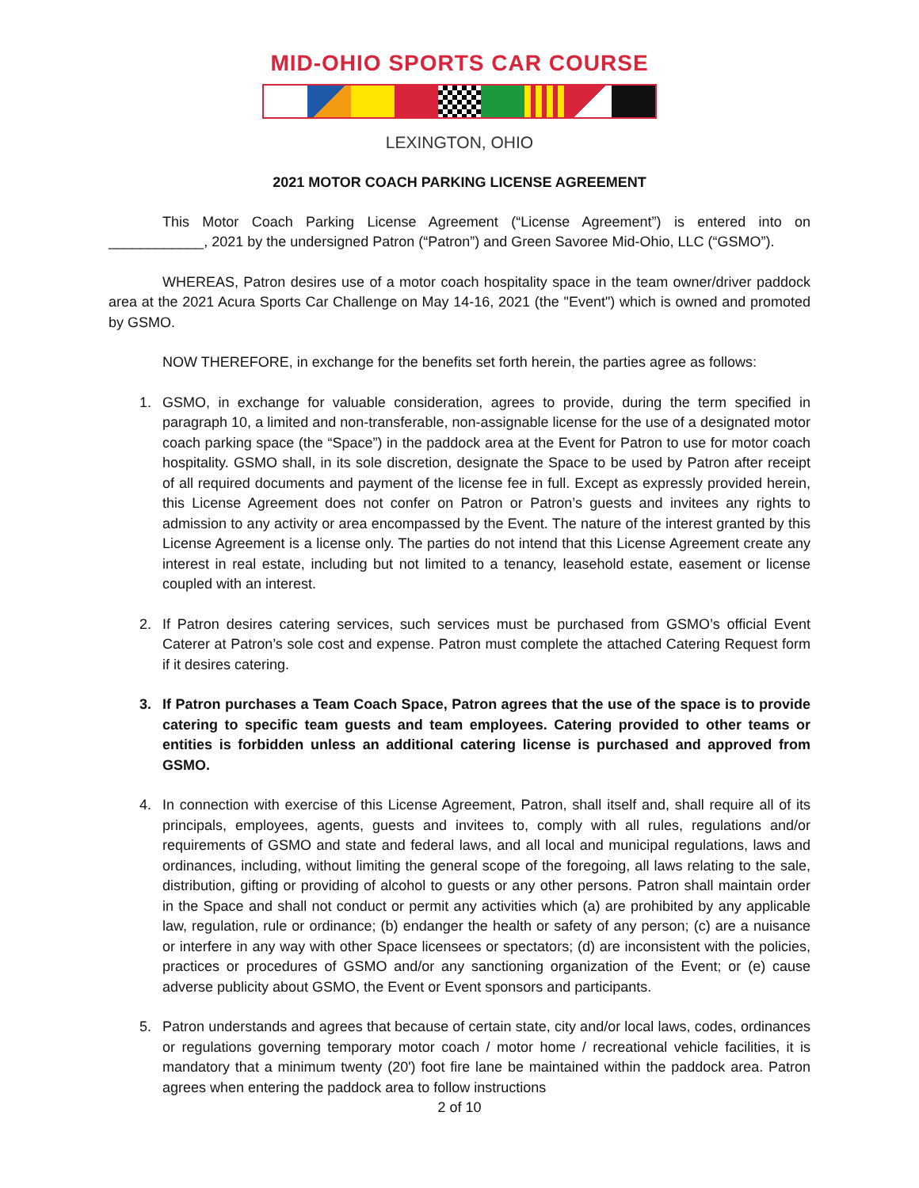MID-OHIO SPORTS CAR COURSE
LEXINGTON, OHIO
2021 MOTOR COACH PARKING LICENSE AGREEMENT
This Motor Coach Parking License Agreement (“License Agreement”) is entered into on ____________, 2021 by the undersigned Patron (“Patron”) and Green Savoree Mid-Ohio, LLC (“GSMO”).
WHEREAS, Patron desires use of a motor coach hospitality space in the team owner/driver paddock area at the 2021 Acura Sports Car Challenge on May 14-16, 2021 (the "Event") which is owned and promoted by GSMO.
NOW THEREFORE, in exchange for the benefits set forth herein, the parties agree as follows:
1. GSMO, in exchange for valuable consideration, agrees to provide, during the term specified in paragraph 10, a limited and non-transferable, non-assignable license for the use of a designated motor coach parking space (the “Space”) in the paddock area at the Event for Patron to use for motor coach hospitality. GSMO shall, in its sole discretion, designate the Space to be used by Patron after receipt of all required documents and payment of the license fee in full. Except as expressly provided herein, this License Agreement does not confer on Patron or Patron’s guests and invitees any rights to admission to any activity or area encompassed by the Event. The nature of the interest granted by this License Agreement is a license only. The parties do not intend that this License Agreement create any interest in real estate, including but not limited to a tenancy, leasehold estate, easement or license coupled with an interest.
2. If Patron desires catering services, such services must be purchased from GSMO’s official Event Caterer at Patron’s sole cost and expense. Patron must complete the attached Catering Request form if it desires catering.
3. If Patron purchases a Team Coach Space, Patron agrees that the use of the space is to provide catering to specific team guests and team employees. Catering provided to other teams or entities is forbidden unless an additional catering license is purchased and approved from GSMO.
4. In connection with exercise of this License Agreement, Patron, shall itself and, shall require all of its principals, employees, agents, guests and invitees to, comply with all rules, regulations and/or requirements of GSMO and state and federal laws, and all local and municipal regulations, laws and ordinances, including, without limiting the general scope of the foregoing, all laws relating to the sale, distribution, gifting or providing of alcohol to guests or any other persons. Patron shall maintain order in the Space and shall not conduct or permit any activities which (a) are prohibited by any applicable law, regulation, rule or ordinance; (b) endanger the health or safety of any person; (c) are a nuisance or interfere in any way with other Space licensees or spectators; (d) are inconsistent with the policies, practices or procedures of GSMO and/or any sanctioning organization of the Event; or (e) cause adverse publicity about GSMO, the Event or Event sponsors and participants.
5. Patron understands and agrees that because of certain state, city and/or local laws, codes, ordinances or regulations governing temporary motor coach / motor home / recreational vehicle facilities, it is mandatory that a minimum twenty (20') foot fire lane be maintained within the paddock area. Patron agrees when entering the paddock area to follow instructions
2 of 10